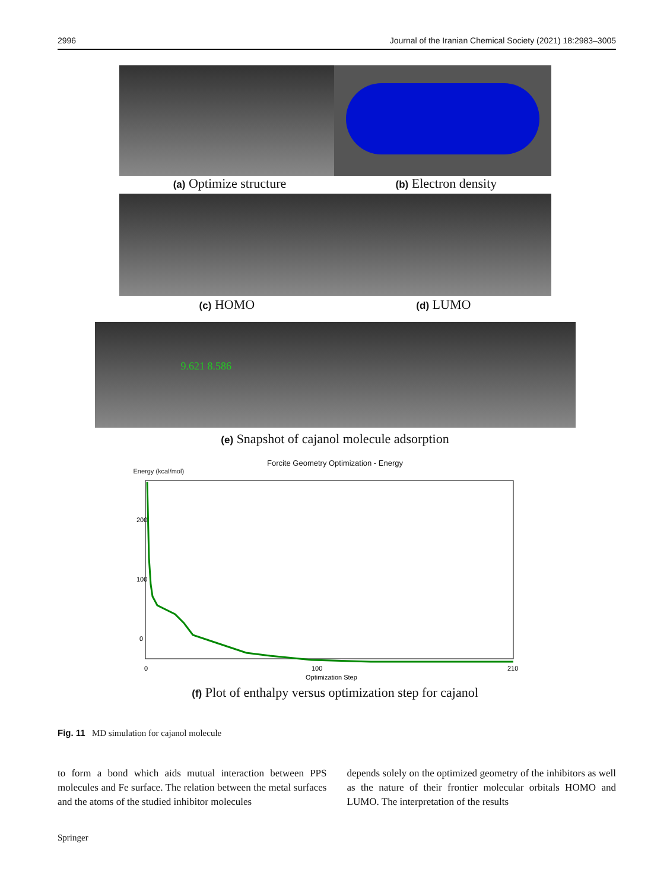2996 Journal of the Iranian Chemical Society (2021) 18:2983–3005
(a) Optimize structure (b) Electron density
(c) HOMO (d) LUMO
9.621 8.586
(e) Snapshot of cajanol molecule adsorption
Forcite Geometry Optimization - Energy
Energy (kcal/mol)
200
100
0
0
100
210
Optimization Step
(f) Plot of enthalpy versus optimization step for cajanol
Fig. 11 MD simulation for cajanol molecule
to form a bond which aids mutual interaction between PPS molecules and Fe surface. The relation between the metal surfaces and the atoms of the studied inhibitor molecules
depends solely on the optimized geometry of the inhibitors as well as the nature of their frontier molecular orbitals HOMO and LUMO. The interpretation of the results
Springer